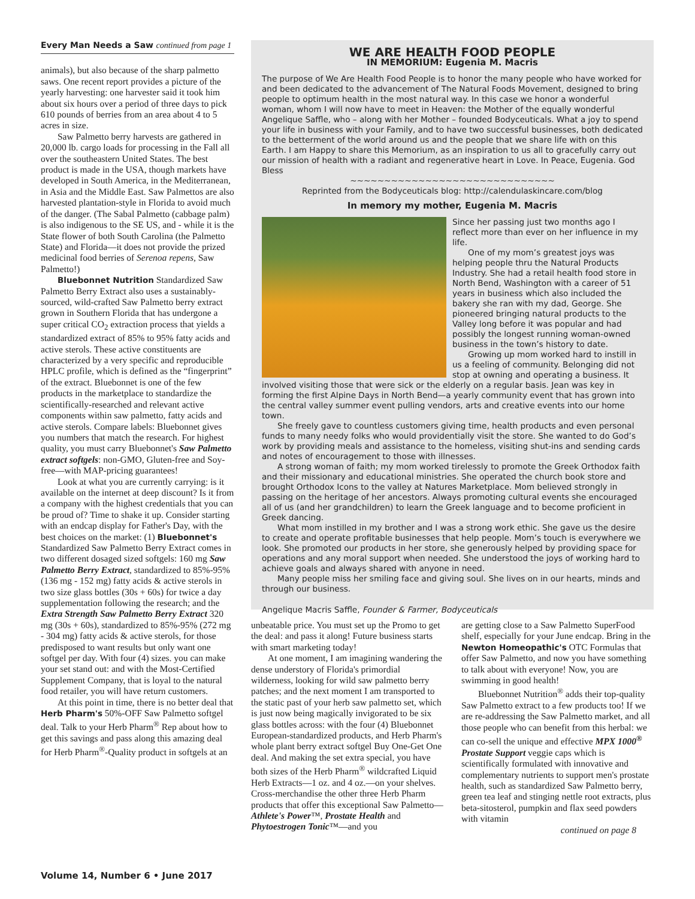Every Man Needs a Saw continued from page 1
animals), but also because of the sharp palmetto saws. One recent report provides a picture of the yearly harvesting: one harvester said it took him about six hours over a period of three days to pick 610 pounds of berries from an area about 4 to 5 acres in size.
Saw Palmetto berry harvests are gathered in 20,000 lb. cargo loads for processing in the Fall all over the southeastern United States. The best product is made in the USA, though markets have developed in South America, in the Mediterranean, in Asia and the Middle East. Saw Palmettos are also harvested plantation-style in Florida to avoid much of the danger. (The Sabal Palmetto (cabbage palm) is also indigenous to the SE US, and - while it is the State flower of both South Carolina (the Palmetto State) and Florida—it does not provide the prized medicinal food berries of Serenoa repens, Saw Palmetto!)
Bluebonnet Nutrition Standardized Saw Palmetto Berry Extract also uses a sustainably-sourced, wild-crafted Saw Palmetto berry extract grown in Southern Florida that has undergone a super critical CO<sub>2</sub> extraction process that yields a standardized extract of 85% to 95% fatty acids and active sterols. These active constituents are characterized by a very specific and reproducible HPLC profile, which is defined as the “fingerprint” of the extract. Bluebonnet is one of the few products in the marketplace to standardize the scientifically-researched and relevant active components within saw palmetto, fatty acids and active sterols. Compare labels: Bluebonnet gives you numbers that match the research. For highest quality, you must carry Bluebonnet's Saw Palmetto extract softgels: non-GMO, Gluten-free and Soy-free—with MAP-pricing guarantees!
Look at what you are currently carrying: is it available on the internet at deep discount? Is it from a company with the highest credentials that you can be proud of? Time to shake it up. Consider starting with an endcap display for Father's Day, with the best choices on the market: (1) Bluebonnet's Standardized Saw Palmetto Berry Extract comes in two different dosaged sized softgels: 160 mg Saw Palmetto Berry Extract, standardized to 85%-95% (136 mg - 152 mg) fatty acids & active sterols in two size glass bottles (30s + 60s) for twice a day supplementation following the research; and the Extra Strength Saw Palmetto Berry Extract 320 mg (30s + 60s), standardized to 85%-95% (272 mg - 304 mg) fatty acids & active sterols, for those predisposed to want results but only want one softgel per day. With four (4) sizes. you can make your set stand out: and with the Most-Certified Supplement Company, that is loyal to the natural food retailer, you will have return customers.
At this point in time, there is no better deal that Herb Pharm's 50%-OFF Saw Palmetto softgel deal. Talk to your Herb Pharm<sup>®</sup> Rep about how to get this savings and pass along this amazing deal for Herb Pharm<sup>®</sup>-Quality product in softgels at an
WE ARE HEALTH FOOD PEOPLE
IN MEMORIUM: Eugenia M. Macris
The purpose of We Are Health Food People is to honor the many people who have worked for and been dedicated to the advancement of The Natural Foods Movement, designed to bring people to optimum health in the most natural way. In this case we honor a wonderful woman, whom I will now have to meet in Heaven: the Mother of the equally wonderful Angelique Saffle, who – along with her Mother – founded Bodyceuticals. What a joy to spend your life in business with your Family, and to have two successful businesses, both dedicated to the betterment of the world around us and the people that we share life with on this Earth. I am Happy to share this Memorium, as an inspiration to us all to gracefully carry out our mission of health with a radiant and regenerative heart in Love. In Peace, Eugenia. God Bless
~~~~~~~~~~~~~~~~~~~~~~~~~~~~~~
Reprinted from the Bodyceuticals blog: http://calendulaskincare.com/blog
In memory my mother, Eugenia M. Macris
Since her passing just two months ago I reflect more than ever on her influence in my life.
One of my mom’s greatest joys was helping people thru the Natural Products Industry. She had a retail health food store in North Bend, Washington with a career of 51 years in business which also included the bakery she ran with my dad, George. She pioneered bringing natural products to the Valley long before it was popular and had possibly the longest running woman-owned business in the town’s history to date.
Growing up mom worked hard to instill in us a feeling of community. Belonging did not stop at owning and operating a business. It involved visiting those that were sick or the elderly on a regular basis. Jean was key in forming the first Alpine Days in North Bend—a yearly community event that has grown into the central valley summer event pulling vendors, arts and creative events into our home town.
She freely gave to countless customers giving time, health products and even personal funds to many needy folks who would providentially visit the store. She wanted to do God’s work by providing meals and assistance to the homeless, visiting shut-ins and sending cards and notes of encouragement to those with illnesses.
A strong woman of faith; my mom worked tirelessly to promote the Greek Orthodox faith and their missionary and educational ministries. She operated the church book store and brought Orthodox Icons to the valley at Natures Marketplace. Mom believed strongly in passing on the heritage of her ancestors. Always promoting cultural events she encouraged all of us (and her grandchildren) to learn the Greek language and to become proficient in Greek dancing.
What mom instilled in my brother and I was a strong work ethic. She gave us the desire to create and operate profitable businesses that help people. Mom’s touch is everywhere we look. She promoted our products in her store, she generously helped by providing space for operations and any moral support when needed. She understood the joys of working hard to achieve goals and always shared with anyone in need.
Many people miss her smiling face and giving soul. She lives on in our hearts, minds and through our business.
Angelique Macris Saffle, Founder & Farmer, Bodyceuticals
unbeatable price. You must set up the Promo to get the deal: and pass it along! Future business starts with smart marketing today!
At one moment, I am imagining wandering the dense understory of Florida's primordial wilderness, looking for wild saw palmetto berry patches; and the next moment I am transported to the static past of your herb saw palmetto set, which is just now being magically invigorated to be six glass bottles across: with the four (4) Bluebonnet European-standardized products, and Herb Pharm's whole plant berry extract softgel Buy One-Get One deal. And making the set extra special, you have both sizes of the Herb Pharm<sup>®</sup> wildcrafted Liquid Herb Extracts—1 oz. and 4 oz.—on your shelves. Cross-merchandise the other three Herb Pharm products that offer this exceptional Saw Palmetto—Athlete's Power™, Prostate Health and Phytoestrogen Tonic™—and you
are getting close to a Saw Palmetto SuperFood shelf, especially for your June endcap. Bring in the Newton Homeopathic's OTC Formulas that offer Saw Palmetto, and now you have something to talk about with everyone! Now, you are swimming in good health!
Bluebonnet Nutrition<sup>®</sup> adds their top-quality Saw Palmetto extract to a few products too! If we are re-addressing the Saw Palmetto market, and all those people who can benefit from this herbal: we can co-sell the unique and effective MPX 1000<sup>®</sup> Prostate Support veggie caps which is scientifically formulated with innovative and complementary nutrients to support men's prostate health, such as standardized Saw Palmetto berry, green tea leaf and stinging nettle root extracts, plus beta-sitosterol, pumpkin and flax seed powders with vitamin
continued on page 8
Volume 14, Number 6 • June 2017